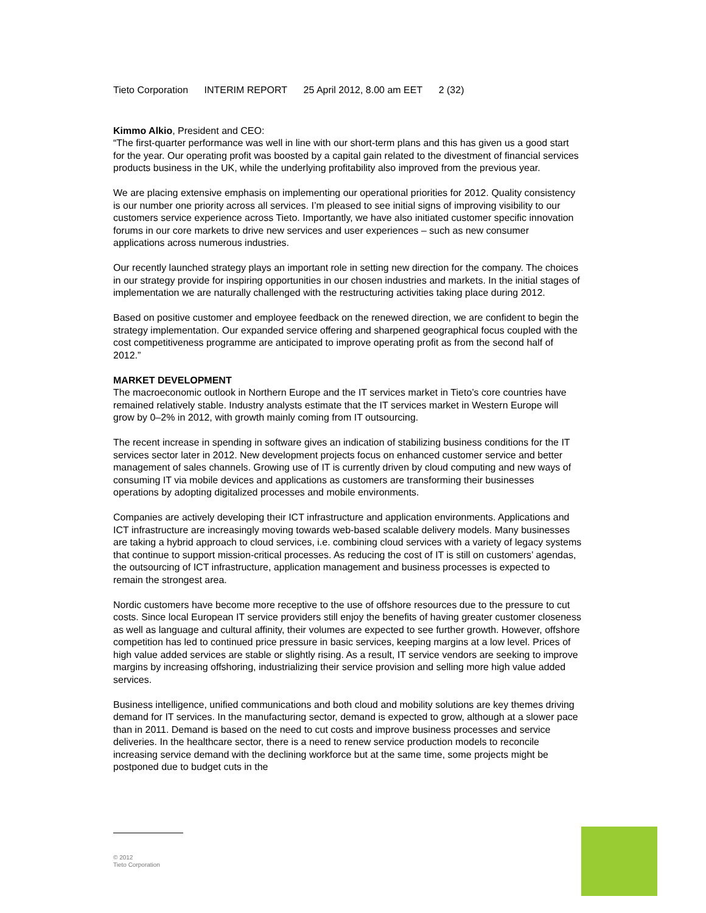Tieto Corporation INTERIM REPORT 25 April 2012, 8.00 am EET 2 (32)
Kimmo Alkio, President and CEO:
“The first-quarter performance was well in line with our short-term plans and this has given us a good start for the year. Our operating profit was boosted by a capital gain related to the divestment of financial services products business in the UK, while the underlying profitability also improved from the previous year.
We are placing extensive emphasis on implementing our operational priorities for 2012. Quality consistency is our number one priority across all services. I’m pleased to see initial signs of improving visibility to our customers service experience across Tieto. Importantly, we have also initiated customer specific innovation forums in our core markets to drive new services and user experiences – such as new consumer applications across numerous industries.
Our recently launched strategy plays an important role in setting new direction for the company. The choices in our strategy provide for inspiring opportunities in our chosen industries and markets. In the initial stages of implementation we are naturally challenged with the restructuring activities taking place during 2012.
Based on positive customer and employee feedback on the renewed direction, we are confident to begin the strategy implementation. Our expanded service offering and sharpened geographical focus coupled with the cost competitiveness programme are anticipated to improve operating profit as from the second half of 2012.”
MARKET DEVELOPMENT
The macroeconomic outlook in Northern Europe and the IT services market in Tieto’s core countries have remained relatively stable. Industry analysts estimate that the IT services market in Western Europe will grow by 0–2% in 2012, with growth mainly coming from IT outsourcing.
The recent increase in spending in software gives an indication of stabilizing business conditions for the IT services sector later in 2012. New development projects focus on enhanced customer service and better management of sales channels. Growing use of IT is currently driven by cloud computing and new ways of consuming IT via mobile devices and applications as customers are transforming their businesses operations by adopting digitalized processes and mobile environments.
Companies are actively developing their ICT infrastructure and application environments. Applications and ICT infrastructure are increasingly moving towards web-based scalable delivery models. Many businesses are taking a hybrid approach to cloud services, i.e. combining cloud services with a variety of legacy systems that continue to support mission-critical processes. As reducing the cost of IT is still on customers’ agendas, the outsourcing of ICT infrastructure, application management and business processes is expected to remain the strongest area.
Nordic customers have become more receptive to the use of offshore resources due to the pressure to cut costs. Since local European IT service providers still enjoy the benefits of having greater customer closeness as well as language and cultural affinity, their volumes are expected to see further growth. However, offshore competition has led to continued price pressure in basic services, keeping margins at a low level. Prices of high value added services are stable or slightly rising. As a result, IT service vendors are seeking to improve margins by increasing offshoring, industrializing their service provision and selling more high value added services.
Business intelligence, unified communications and both cloud and mobility solutions are key themes driving demand for IT services. In the manufacturing sector, demand is expected to grow, although at a slower pace than in 2011. Demand is based on the need to cut costs and improve business processes and service deliveries. In the healthcare sector, there is a need to renew service production models to reconcile increasing service demand with the declining workforce but at the same time, some projects might be postponed due to budget cuts in the
© 2012
Tieto Corporation